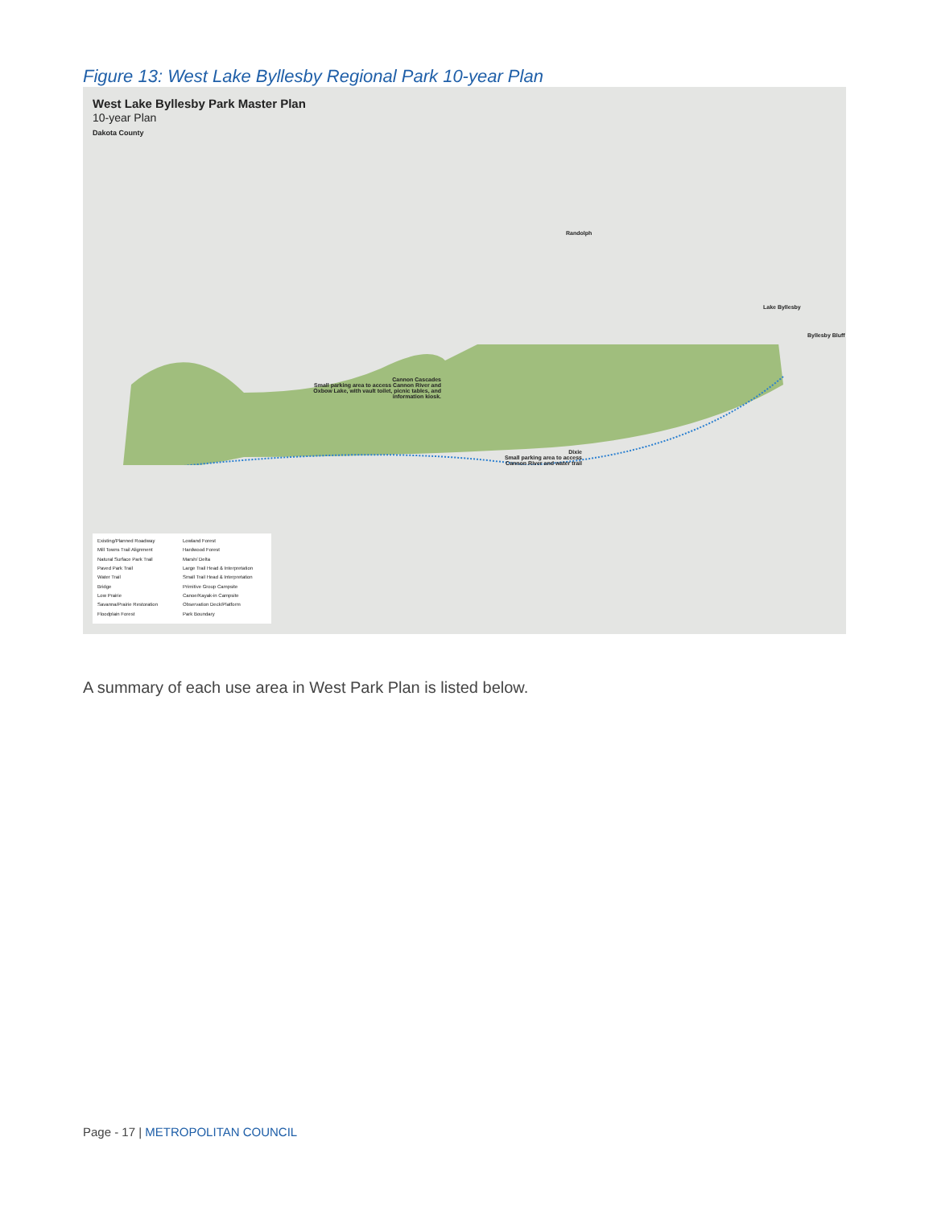Figure 13: West Lake Byllesby Regional Park 10-year Plan
West Lake Byllesby Park Master Plan
10-year Plan
Dakota County
Randolph
Byllesby Bluff
Lake Byllesby
Cannon Cascades
Small parking area to access Cannon River and Oxbow Lake, with vault toilet, picnic tables, and information kiosk.
Dixie
Small parking area to access Cannon River and water trail
Existing/Planned Roadway
Lowland Forest
Mill Towns Trail Alignment
Hardwood Forest
Natural Surface Park Trail
Marsh/ Delta
Paved Park Trail
Large Trail Head & Interpretation
Water Trail
Small Trail Head & Interpretation
Bridge
Primitive Group Campsite
Low Prairie
Canoe/Kayak-in Campsite
Savanna/Prairie Restoration
Observation Deck/Platform
Floodplain Forest
Park Boundary
A summary of each use area in West Park Plan is listed below.
Page - 17 | METROPOLITAN COUNCIL